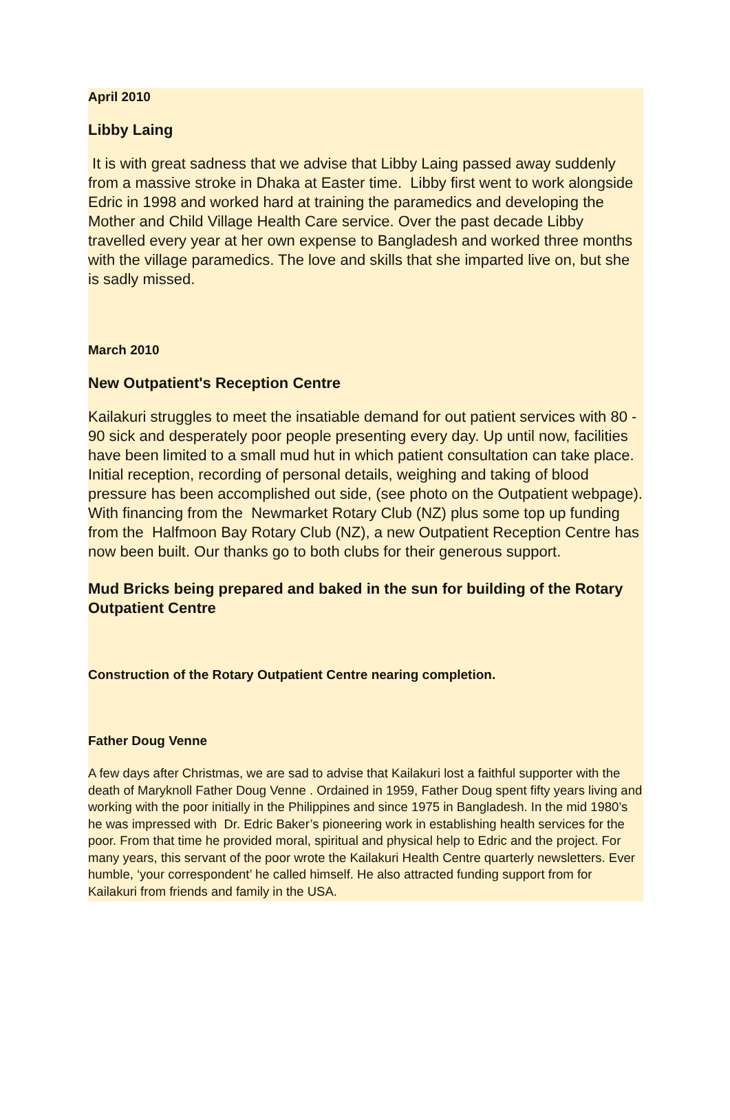April 2010
Libby Laing
It is with great sadness that we advise that Libby Laing passed away suddenly from a massive stroke in Dhaka at Easter time. Libby first went to work alongside Edric in 1998 and worked hard at training the paramedics and developing the Mother and Child Village Health Care service. Over the past decade Libby travelled every year at her own expense to Bangladesh and worked three months with the village paramedics. The love and skills that she imparted live on, but she is sadly missed.
March 2010
New Outpatient's Reception Centre
Kailakuri struggles to meet the insatiable demand for out patient services with 80 - 90 sick and desperately poor people presenting every day. Up until now, facilities have been limited to a small mud hut in which patient consultation can take place. Initial reception, recording of personal details, weighing and taking of blood pressure has been accomplished out side, (see photo on the Outpatient webpage). With financing from the Newmarket Rotary Club (NZ) plus some top up funding from the Halfmoon Bay Rotary Club (NZ), a new Outpatient Reception Centre has now been built. Our thanks go to both clubs for their generous support.
Mud Bricks being prepared and baked in the sun for building of the Rotary Outpatient Centre
Construction of the Rotary Outpatient Centre nearing completion.
Father Doug Venne
A few days after Christmas, we are sad to advise that Kailakuri lost a faithful supporter with the death of Maryknoll Father Doug Venne . Ordained in 1959, Father Doug spent fifty years living and working with the poor initially in the Philippines and since 1975 in Bangladesh. In the mid 1980’s he was impressed with Dr. Edric Baker’s pioneering work in establishing health services for the poor. From that time he provided moral, spiritual and physical help to Edric and the project. For many years, this servant of the poor wrote the Kailakuri Health Centre quarterly newsletters. Ever humble, ‘your correspondent’ he called himself. He also attracted funding support from for Kailakuri from friends and family in the USA.